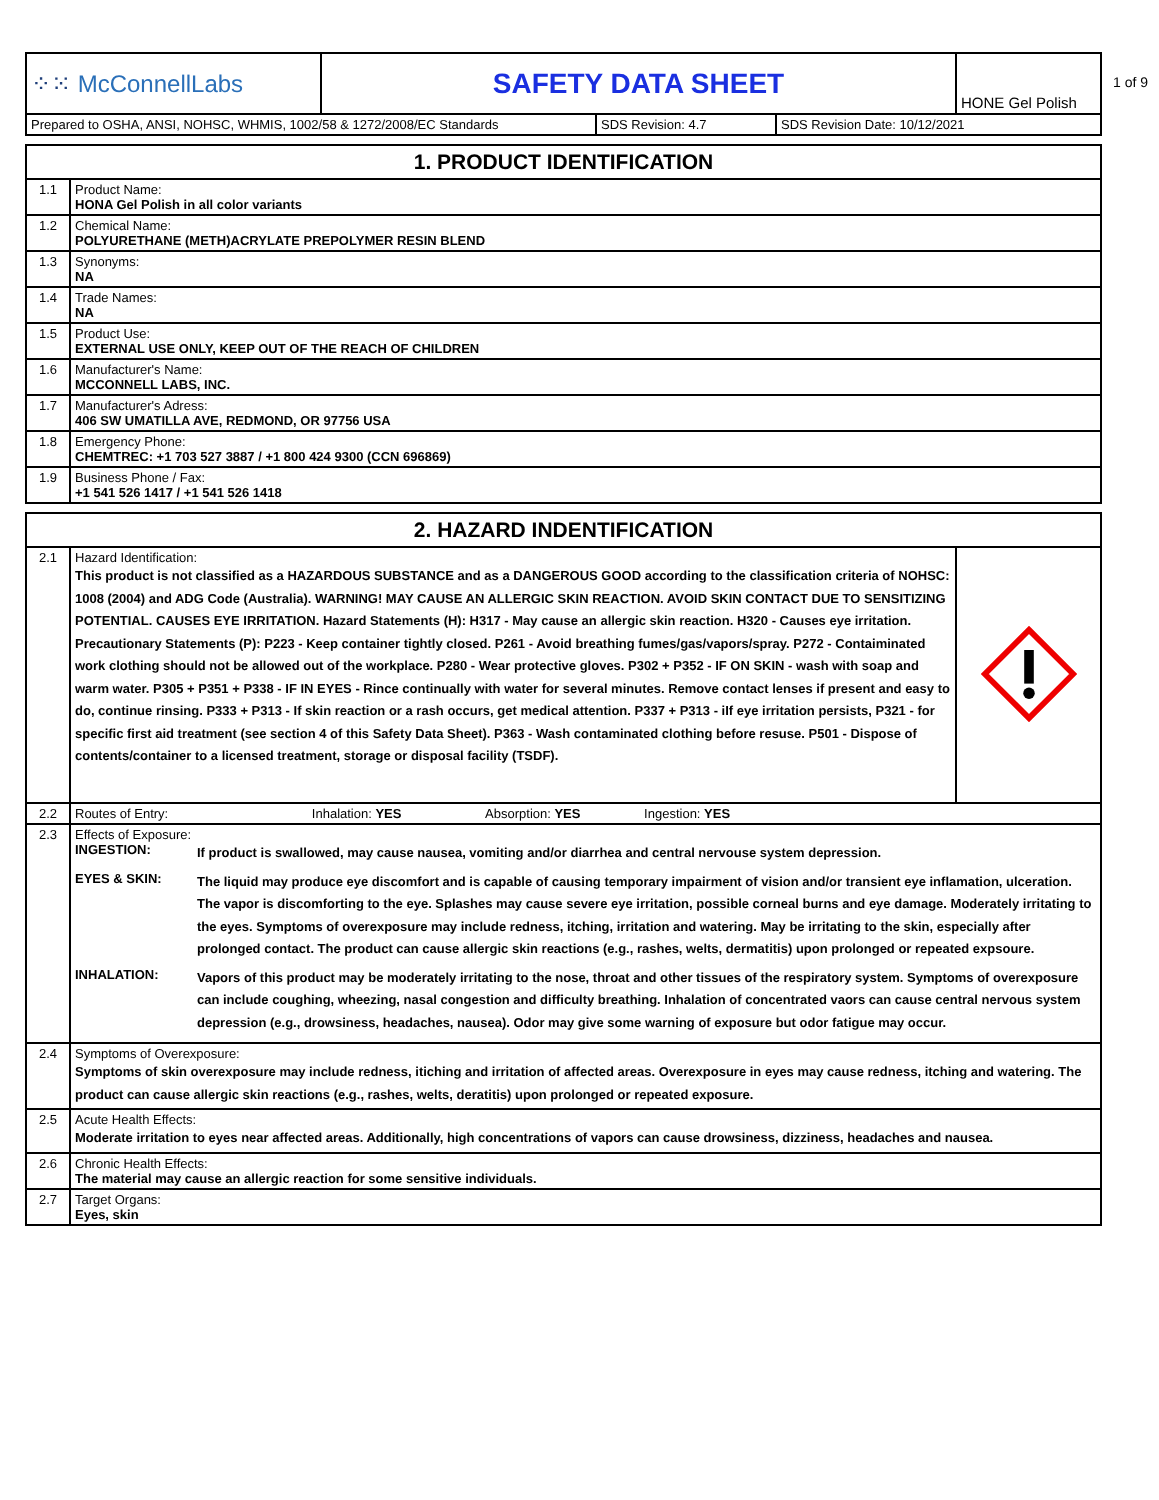1 of 9
| ⁘⁙ McConnellLabs | SAFETY DATA SHEET | HONE Gel Polish |
| Prepared to OSHA, ANSI, NOHSC, WHMIS, 1002/58 & 1272/2008/EC Standards | SDS Revision: 4.7 | SDS Revision Date: 10/12/2021 |
| 1. PRODUCT IDENTIFICATION | |
| 1.1 | Product Name: HONA Gel Polish in all color variants |
| 1.2 | Chemical Name: POLYURETHANE (METH)ACRYLATE PREPOLYMER RESIN BLEND |
| 1.3 | Synonyms: NA |
| 1.4 | Trade Names: NA |
| 1.5 | Product Use: EXTERNAL USE ONLY, KEEP OUT OF THE REACH OF CHILDREN |
| 1.6 | Manufacturer's Name: MCCONNELL LABS, INC. |
| 1.7 | Manufacturer's Adress: 406 SW UMATILLA AVE, REDMOND, OR 97756 USA |
| 1.8 | Emergency Phone: CHEMTREC: +1 703 527 3887 / +1 800 424 9300 (CCN 696869) |
| 1.9 | Business Phone / Fax: +1 541 526 1417 / +1 541 526 1418 |
| 2. HAZARD INDENTIFICATION | | |
| 2.1 | Hazard Identification: This product is not classified as a HAZARDOUS SUBSTANCE and as a DANGEROUS GOOD according to the classification criteria of NOHSC: 1008 (2004) and ADG Code (Australia). WARNING! MAY CAUSE AN ALLERGIC SKIN REACTION. AVOID SKIN CONTACT DUE TO SENSITIZING POTENTIAL. CAUSES EYE IRRITATION. Hazard Statements (H): H317 - May cause an allergic skin reaction. H320 - Causes eye irritation. Precautionary Statements (P): P223 - Keep container tightly closed. P261 - Avoid breathing fumes/gas/vapors/spray. P272 - Contaiminated work clothing should not be allowed out of the workplace. P280 - Wear protective gloves. P302 + P352 - IF ON SKIN - wash with soap and warm water. P305 + P351 + P338 - IF IN EYES - Rince continually with water for several minutes. Remove contact lenses if present and easy to do, continue rinsing. P333 + P313 - If skin reaction or a rash occurs, get medical attention. P337 + P313 - iIf eye irritation persists, P321 - for specific first aid treatment (see section 4 of this Safety Data Sheet). P363 - Wash contaminated clothing before resuse. P501 - Dispose of contents/container to a licensed treatment, storage or disposal facility (TSDF). | |
| 2.2 | Routes of Entry: Inhalation: YES Absorption: YES Ingestion: YES | |
| 2.3 | Effects of Exposure: / INGESTION: / If product is swallowed, may cause nausea, vomiting and/or diarrhea and central nervouse system depression. / / EYES & SKIN: / The liquid may produce eye discomfort and is capable of causing temporary impairment of vision and/or transient eye inflamation, ulceration. The vapor is discomforting to the eye. Splashes may cause severe eye irritation, possible corneal burns and eye damage. Moderately irritating to the eyes. Symptoms of overexposure may include redness, itching, irritation and watering. May be irritating to the skin, especially after prolonged contact. The product can cause allergic skin reactions (e.g., rashes, welts, dermatitis) upon prolonged or repeated expsoure. / / INHALATION: / Vapors of this product may be moderately irritating to the nose, throat and other tissues of the respiratory system. Symptoms of overexposure can include coughing, wheezing, nasal congestion and difficulty breathing. Inhalation of concentrated vaors can cause central nervous system depression (e.g., drowsiness, headaches, nausea). Odor may give some warning of exposure but odor fatigue may occur. / | |
| 2.4 | Symptoms of Overexposure: Symptoms of skin overexposure may include redness, itiching and irritation of affected areas. Overexposure in eyes may cause redness, itching and watering. The product can cause allergic skin reactions (e.g., rashes, welts, deratitis) upon prolonged or repeated exposure. | |
| 2.5 | Acute Health Effects: Moderate irritation to eyes near affected areas. Additionally, high concentrations of vapors can cause drowsiness, dizziness, headaches and nausea. | |
| 2.6 | Chronic Health Effects: The material may cause an allergic reaction for some sensitive individuals. | |
| 2.7 | Target Organs: Eyes, skin | |